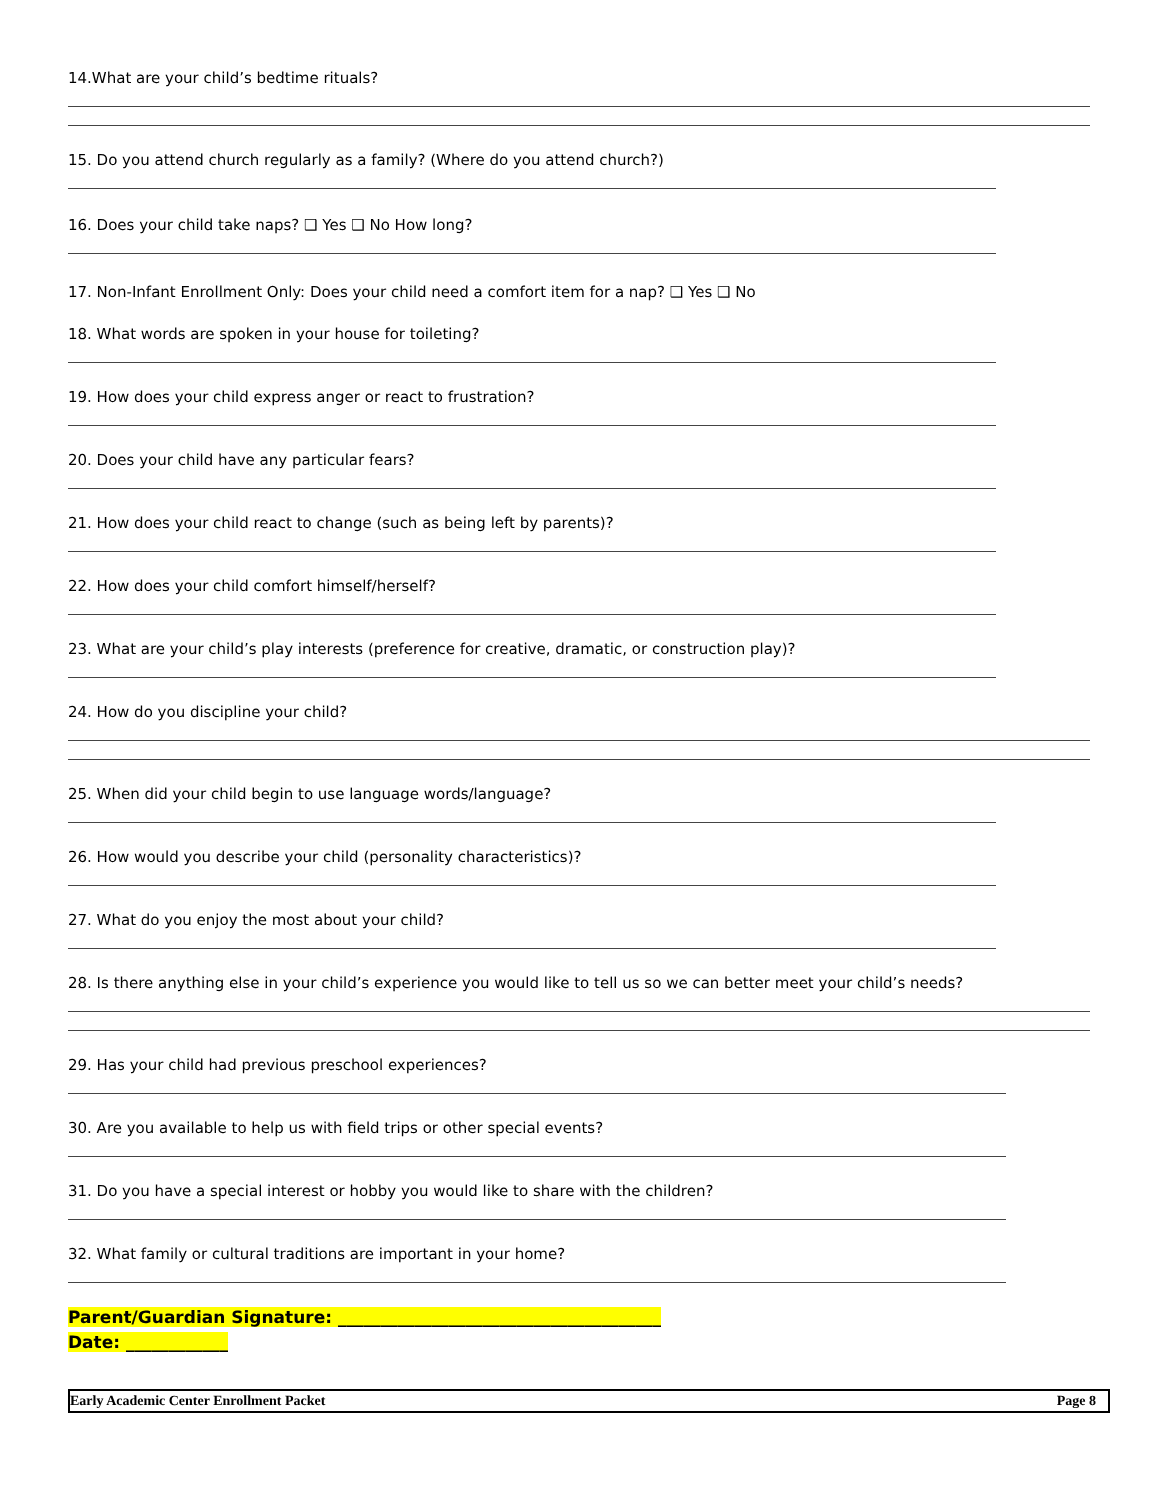14.What are your child’s bedtime rituals?
15. Do you attend church regularly as a family? (Where do you attend church?)
16. Does your child take naps? ❑ Yes ❑ No How long?
17. Non-Infant Enrollment Only: Does your child need a comfort item for a nap? ❑ Yes ❑ No
18. What words are spoken in your house for toileting?
19. How does your child express anger or react to frustration?
20. Does your child have any particular fears?
21. How does your child react to change (such as being left by parents)?
22. How does your child comfort himself/herself?
23. What are your child’s play interests (preference for creative, dramatic, or construction play)?
24. How do you discipline your child?
25. When did your child begin to use language words/language?
26. How would you describe your child (personality characteristics)?
27. What do you enjoy the most about your child?
28. Is there anything else in your child’s experience you would like to tell us so we can better meet your child’s needs?
29. Has your child had previous preschool experiences?
30. Are you available to help us with field trips or other special events?
31. Do you have a special interest or hobby you would like to share with the children?
32. What family or cultural traditions are important in your home?
Parent/Guardian Signature: ______________________________________
Date: ____________
Early Academic Center Enrollment Packet Page 8